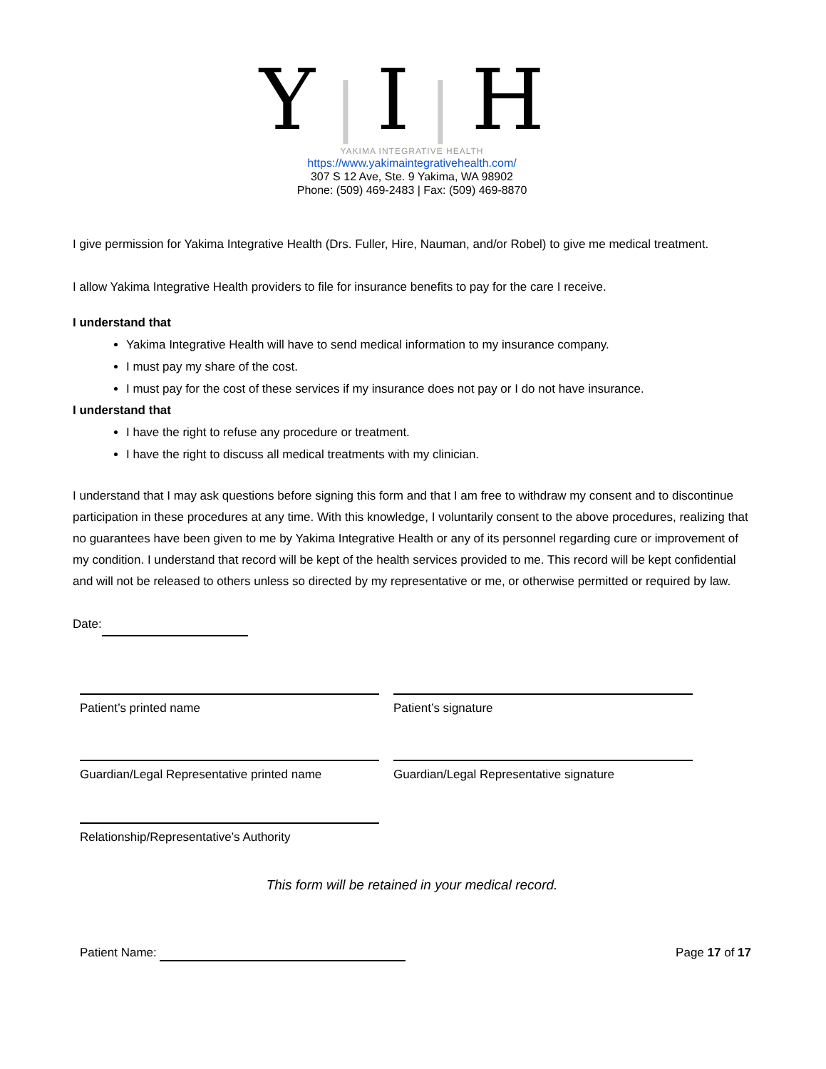Y|I|H
YAKIMA INTEGRATIVE HEALTH
https://www.yakimaintegrativehealth.com/
307 S 12 Ave, Ste. 9 Yakima, WA 98902
Phone: (509) 469-2483 | Fax: (509) 469-8870
I give permission for Yakima Integrative Health (Drs. Fuller, Hire, Nauman, and/or Robel) to give me medical treatment.
I allow Yakima Integrative Health providers to file for insurance benefits to pay for the care I receive.
I understand that
Yakima Integrative Health will have to send medical information to my insurance company.
I must pay my share of the cost.
I must pay for the cost of these services if my insurance does not pay or I do not have insurance.
I understand that
I have the right to refuse any procedure or treatment.
I have the right to discuss all medical treatments with my clinician.
I understand that I may ask questions before signing this form and that I am free to withdraw my consent and to discontinue participation in these procedures at any time. With this knowledge, I voluntarily consent to the above procedures, realizing that no guarantees have been given to me by Yakima Integrative Health or any of its personnel regarding cure or improvement of my condition. I understand that record will be kept of the health services provided to me. This record will be kept confidential and will not be released to others unless so directed by my representative or me, or otherwise permitted or required by law.
Date:
Patient’s printed name Patient’s signature
Guardian/Legal Representative printed name
Guardian/Legal Representative signature
Relationship/Representative’s Authority
This form will be retained in your medical record.
Patient Name: Page 17 of 17